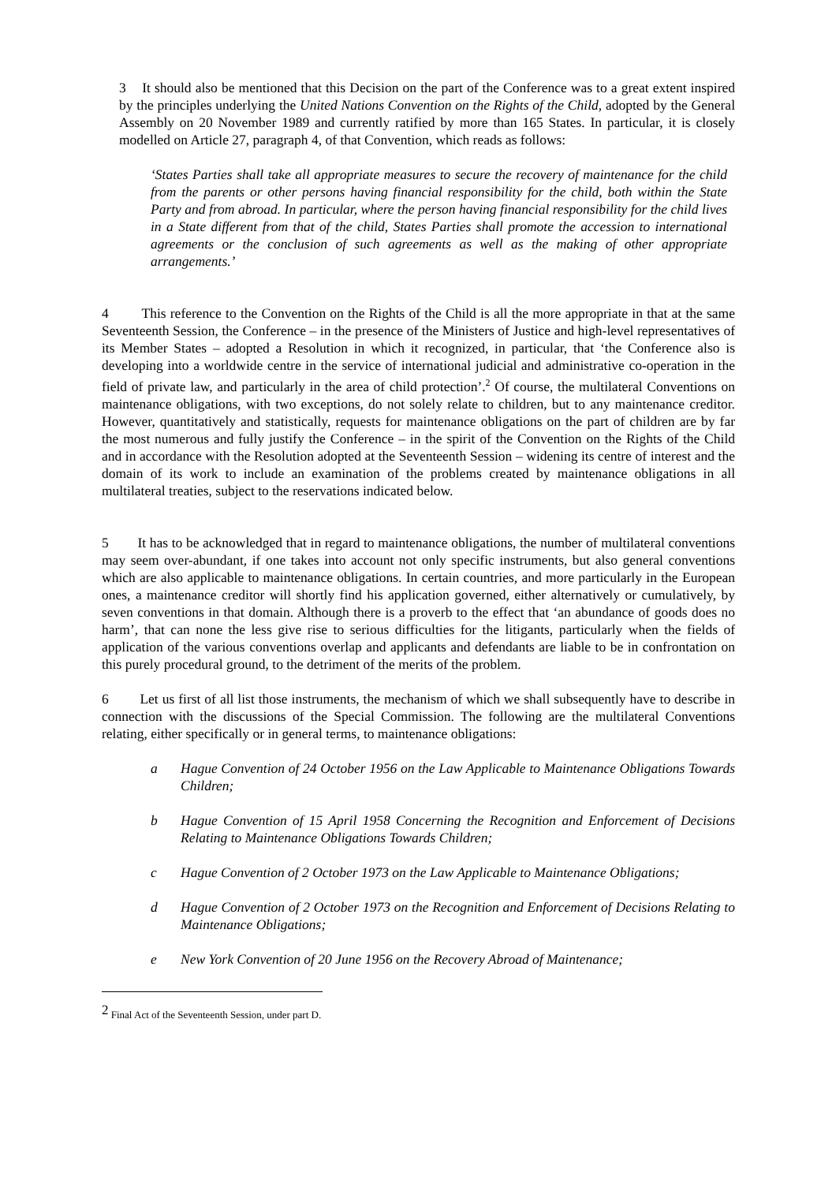3 It should also be mentioned that this Decision on the part of the Conference was to a great extent inspired by the principles underlying the United Nations Convention on the Rights of the Child, adopted by the General Assembly on 20 November 1989 and currently ratified by more than 165 States. In particular, it is closely modelled on Article 27, paragraph 4, of that Convention, which reads as follows:
‘States Parties shall take all appropriate measures to secure the recovery of maintenance for the child from the parents or other persons having financial responsibility for the child, both within the State Party and from abroad. In particular, where the person having financial responsibility for the child lives in a State different from that of the child, States Parties shall promote the accession to international agreements or the conclusion of such agreements as well as the making of other appropriate arrangements.’
4 This reference to the Convention on the Rights of the Child is all the more appropriate in that at the same Seventeenth Session, the Conference – in the presence of the Ministers of Justice and high-level representatives of its Member States – adopted a Resolution in which it recognized, in particular, that ‘the Conference also is developing into a worldwide centre in the service of international judicial and administrative co-operation in the field of private law, and particularly in the area of child protection’.<sup>2</sup> Of course, the multilateral Conventions on maintenance obligations, with two exceptions, do not solely relate to children, but to any maintenance creditor. However, quantitatively and statistically, requests for maintenance obligations on the part of children are by far the most numerous and fully justify the Conference – in the spirit of the Convention on the Rights of the Child and in accordance with the Resolution adopted at the Seventeenth Session – widening its centre of interest and the domain of its work to include an examination of the problems created by maintenance obligations in all multilateral treaties, subject to the reservations indicated below.
5 It has to be acknowledged that in regard to maintenance obligations, the number of multilateral conventions may seem over-abundant, if one takes into account not only specific instruments, but also general conventions which are also applicable to maintenance obligations. In certain countries, and more particularly in the European ones, a maintenance creditor will shortly find his application governed, either alternatively or cumulatively, by seven conventions in that domain. Although there is a proverb to the effect that ‘an abundance of goods does no harm’, that can none the less give rise to serious difficulties for the litigants, particularly when the fields of application of the various conventions overlap and applicants and defendants are liable to be in confrontation on this purely procedural ground, to the detriment of the merits of the problem.
6 Let us first of all list those instruments, the mechanism of which we shall subsequently have to describe in connection with the discussions of the Special Commission. The following are the multilateral Conventions relating, either specifically or in general terms, to maintenance obligations:
a Hague Convention of 24 October 1956 on the Law Applicable to Maintenance Obligations Towards Children;
b Hague Convention of 15 April 1958 Concerning the Recognition and Enforcement of Decisions Relating to Maintenance Obligations Towards Children;
c Hague Convention of 2 October 1973 on the Law Applicable to Maintenance Obligations;
d Hague Convention of 2 October 1973 on the Recognition and Enforcement of Decisions Relating to Maintenance Obligations;
e New York Convention of 20 June 1956 on the Recovery Abroad of Maintenance;
<sup>2</sup> Final Act of the Seventeenth Session, under part D.